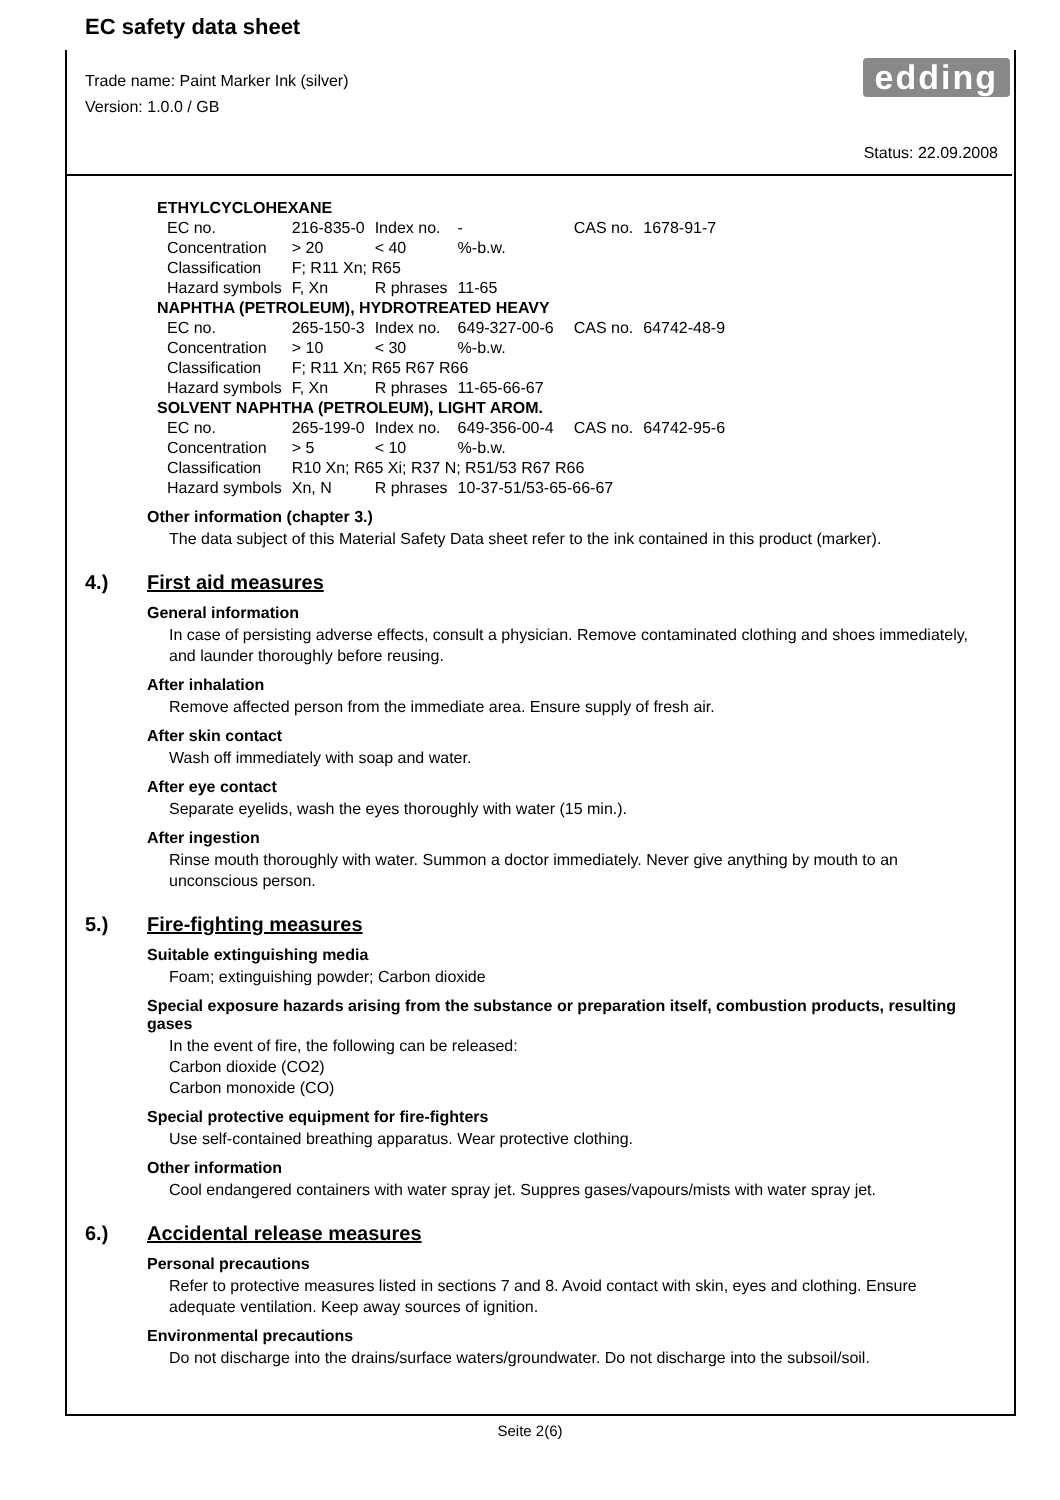EC safety data sheet
edding
Trade name: Paint Marker Ink (silver)
Version: 1.0.0 / GB
Status: 22.09.2008
| ETHYLCYCLOHEXANE | | | | | | |
| EC no. | 216-835-0 | Index no. | - | | CAS no. | 1678-91-7 |
| Concentration | > 20 | < 40 | %-b.w. | | | |
| Classification | F; R11 Xn; R65 | | | | | |
| Hazard symbols | F, Xn | R phrases | 11-65 | | | |
| NAPHTHA (PETROLEUM), HYDROTREATED HEAVY | | | | | | |
| EC no. | 265-150-3 | Index no. | 649-327-00-6 | | CAS no. | 64742-48-9 |
| Concentration | > 10 | < 30 | %-b.w. | | | |
| Classification | F; R11 Xn; R65 R67 R66 | | | | | |
| Hazard symbols | F, Xn | R phrases | 11-65-66-67 | | | |
| SOLVENT NAPHTHA (PETROLEUM), LIGHT AROM. | | | | | | |
| EC no. | 265-199-0 | Index no. | 649-356-00-4 | | CAS no. | 64742-95-6 |
| Concentration | > 5 | < 10 | %-b.w. | | | |
| Classification | R10 Xn; R65 Xi; R37 N; R51/53 R67 R66 | | | | | |
| Hazard symbols | Xn, N | R phrases | 10-37-51/53-65-66-67 | | | |
Other information (chapter 3.)
The data subject of this Material Safety Data sheet refer to the ink contained in this product (marker).
4.) First aid measures
General information
In case of persisting adverse effects, consult a physician. Remove contaminated clothing and shoes immediately, and launder thoroughly before reusing.
After inhalation
Remove affected person from the immediate area. Ensure supply of fresh air.
After skin contact
Wash off immediately with soap and water.
After eye contact
Separate eyelids, wash the eyes thoroughly with water (15 min.).
After ingestion
Rinse mouth thoroughly with water. Summon a doctor immediately. Never give anything by mouth to an unconscious person.
5.) Fire-fighting measures
Suitable extinguishing media
Foam; extinguishing powder; Carbon dioxide
Special exposure hazards arising from the substance or preparation itself, combustion products, resulting gases
In the event of fire, the following can be released:
Carbon dioxide (CO2)
Carbon monoxide (CO)
Special protective equipment for fire-fighters
Use self-contained breathing apparatus. Wear protective clothing.
Other information
Cool endangered containers with water spray jet. Suppres gases/vapours/mists with water spray jet.
6.) Accidental release measures
Personal precautions
Refer to protective measures listed in sections 7 and 8. Avoid contact with skin, eyes and clothing. Ensure adequate ventilation. Keep away sources of ignition.
Environmental precautions
Do not discharge into the drains/surface waters/groundwater. Do not discharge into the subsoil/soil.
Seite 2(6)